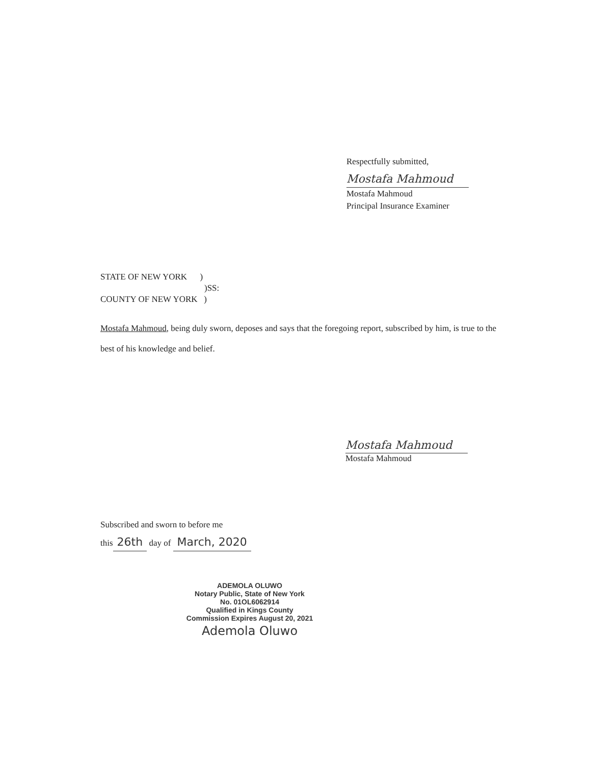Respectfully submitted,
Mostafa Mahmoud
Mostafa Mahmoud
Principal Insurance Examiner
STATE OF NEW YORK )
)SS:
COUNTY OF NEW YORK )
Mostafa Mahmoud, being duly sworn, deposes and says that the foregoing report, subscribed by him, is true to the best of his knowledge and belief.
Mostafa Mahmoud
Mostafa Mahmoud
Subscribed and sworn to before me
this 26th day of March, 2020
ADEMOLA OLUWO
Notary Public, State of New York
No. 01OL6062914
Qualified in Kings County
Commission Expires August 20, 2021
Ademola Oluwo